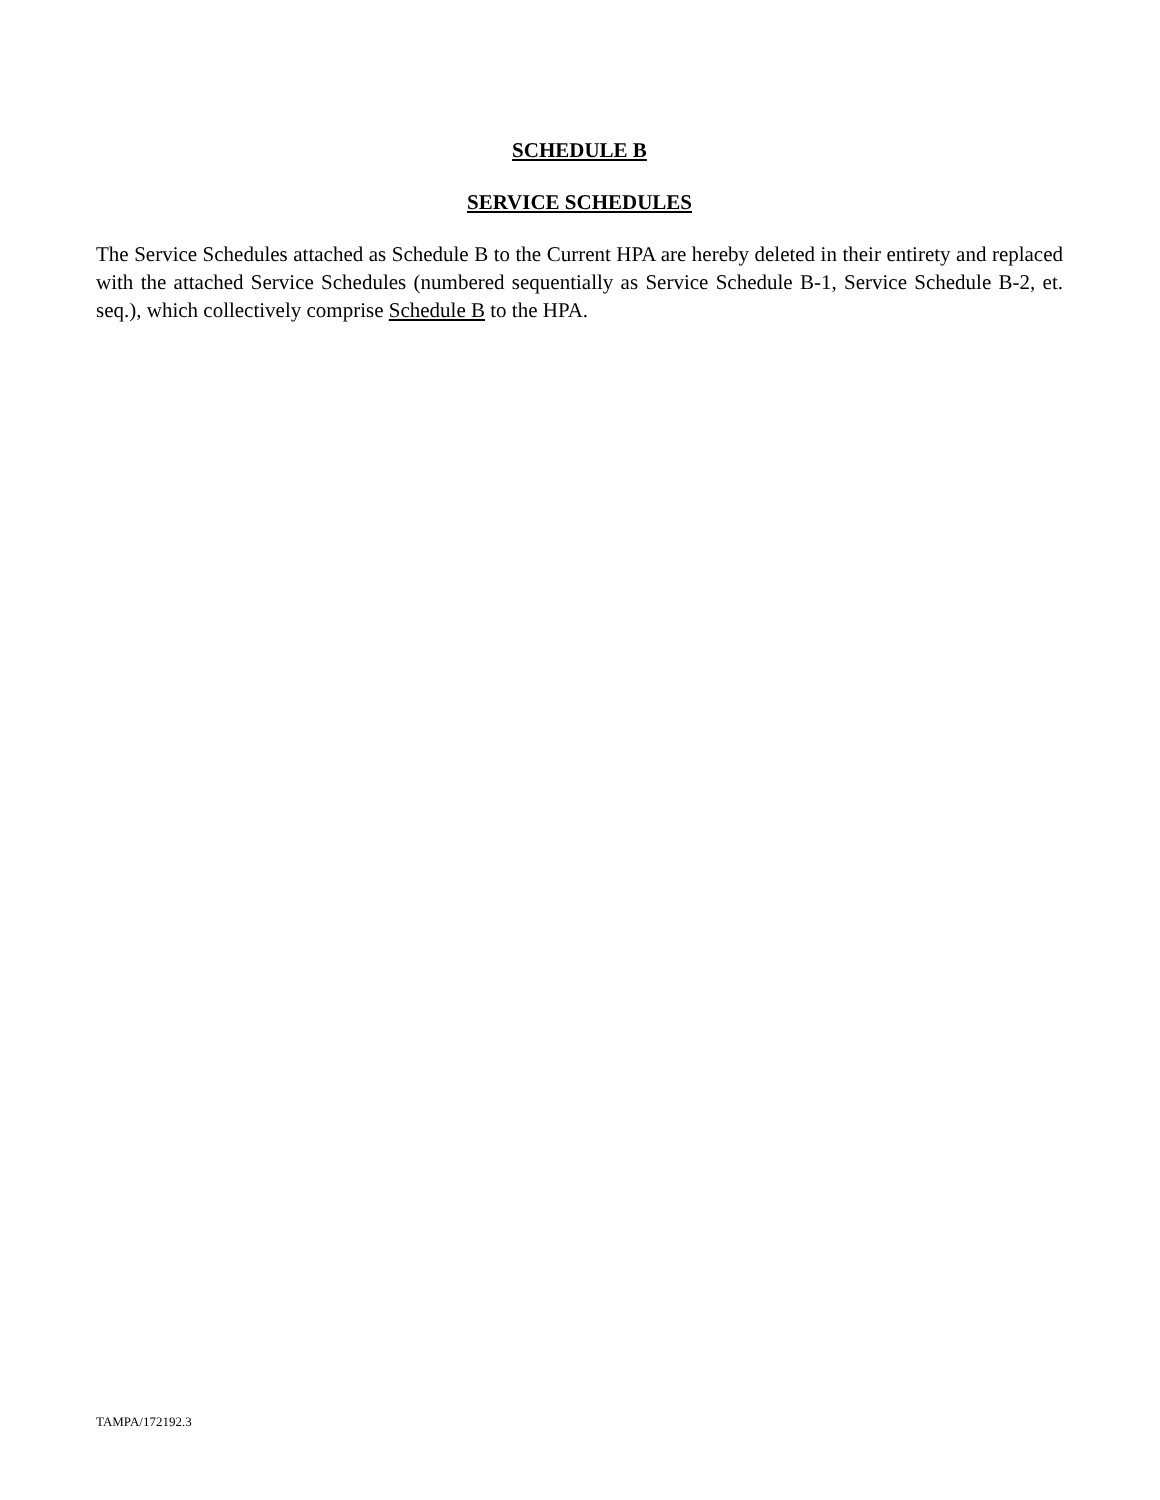SCHEDULE B
SERVICE SCHEDULES
The Service Schedules attached as Schedule B to the Current HPA are hereby deleted in their entirety and replaced with the attached Service Schedules (numbered sequentially as Service Schedule B-1, Service Schedule B-2, et. seq.), which collectively comprise Schedule B to the HPA.
TAMPA/172192.3